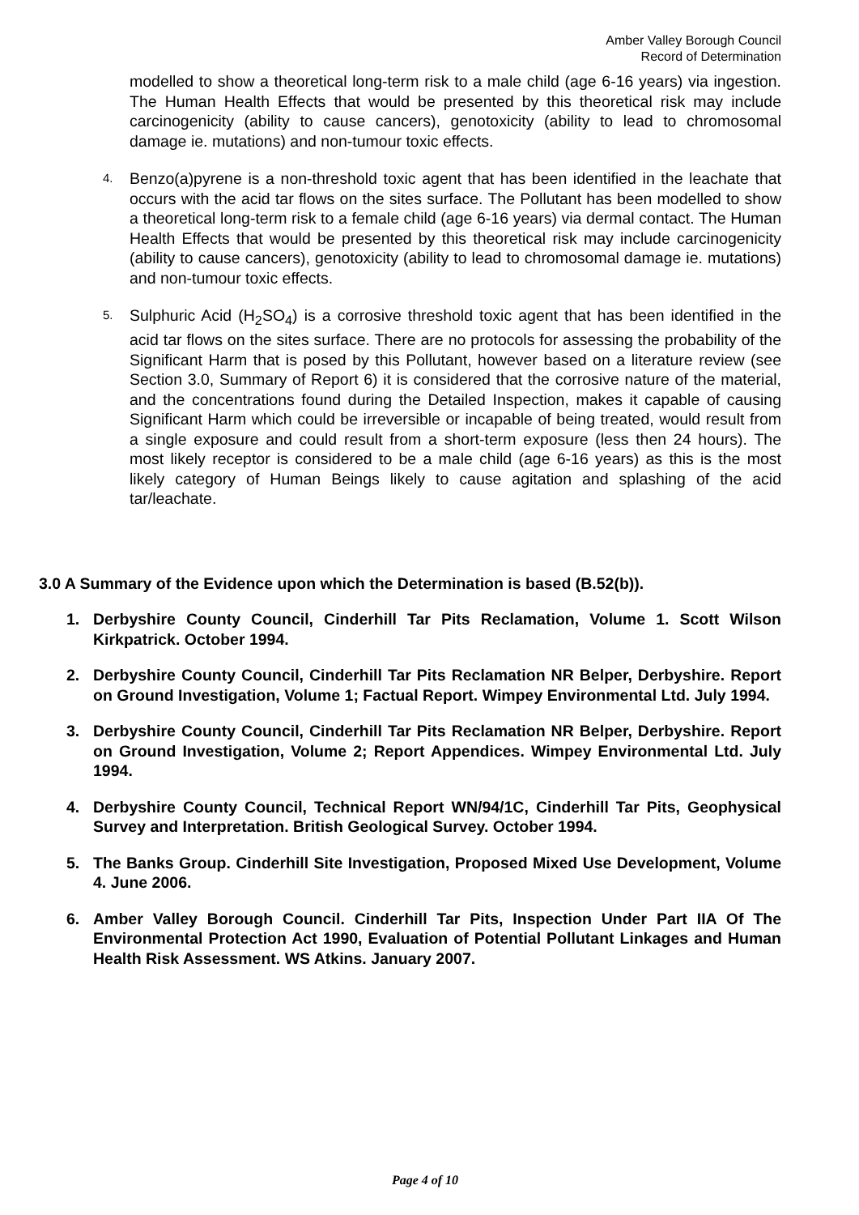Amber Valley Borough Council
Record of Determination
modelled to show a theoretical long-term risk to a male child (age 6-16 years) via ingestion. The Human Health Effects that would be presented by this theoretical risk may include carcinogenicity (ability to cause cancers), genotoxicity (ability to lead to chromosomal damage ie. mutations) and non-tumour toxic effects.
4.
Benzo(a)pyrene is a non-threshold toxic agent that has been identified in the leachate that occurs with the acid tar flows on the sites surface. The Pollutant has been modelled to show a theoretical long-term risk to a female child (age 6-16 years) via dermal contact. The Human Health Effects that would be presented by this theoretical risk may include carcinogenicity (ability to cause cancers), genotoxicity (ability to lead to chromosomal damage ie. mutations) and non-tumour toxic effects.
5.
Sulphuric Acid (H<sub>2</sub>SO<sub>4</sub>) is a corrosive threshold toxic agent that has been identified in the acid tar flows on the sites surface. There are no protocols for assessing the probability of the Significant Harm that is posed by this Pollutant, however based on a literature review (see Section 3.0, Summary of Report 6) it is considered that the corrosive nature of the material, and the concentrations found during the Detailed Inspection, makes it capable of causing Significant Harm which could be irreversible or incapable of being treated, would result from a single exposure and could result from a short-term exposure (less then 24 hours). The most likely receptor is considered to be a male child (age 6-16 years) as this is the most likely category of Human Beings likely to cause agitation and splashing of the acid tar/leachate.
3.0 A Summary of the Evidence upon which the Determination is based (B.52(b)).
1. Derbyshire County Council, Cinderhill Tar Pits Reclamation, Volume 1. Scott Wilson Kirkpatrick. October 1994.
2. Derbyshire County Council, Cinderhill Tar Pits Reclamation NR Belper, Derbyshire. Report on Ground Investigation, Volume 1; Factual Report. Wimpey Environmental Ltd. July 1994.
3. Derbyshire County Council, Cinderhill Tar Pits Reclamation NR Belper, Derbyshire. Report on Ground Investigation, Volume 2; Report Appendices. Wimpey Environmental Ltd. July 1994.
4. Derbyshire County Council, Technical Report WN/94/1C, Cinderhill Tar Pits, Geophysical Survey and Interpretation. British Geological Survey. October 1994.
5. The Banks Group. Cinderhill Site Investigation, Proposed Mixed Use Development, Volume 4. June 2006.
6. Amber Valley Borough Council. Cinderhill Tar Pits, Inspection Under Part IIA Of The Environmental Protection Act 1990, Evaluation of Potential Pollutant Linkages and Human Health Risk Assessment. WS Atkins. January 2007.
Page 4 of 10